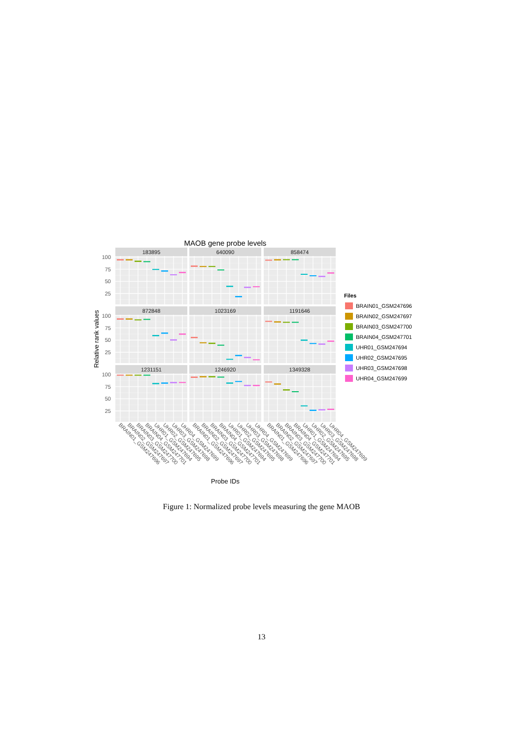MAOB gene probe levels
183895
640090
858474
872848
1023169
1191646
1231151
1246920
1349328
100
75
50
25
100
75
50
25
100
75
50
25
Relative rank values
BRAIN01_GSM247696
BRAIN02_GSM247697
BRAIN03_GSM247700
BRAIN04_GSM247701
UHR01_GSM247694
UHR02_GSM247695
UHR03_GSM247698
UHR04_GSM247699
BRAIN01_GSM247696
BRAIN02_GSM247697
BRAIN03_GSM247700
BRAIN04_GSM247701
UHR01_GSM247694
UHR02_GSM247695
UHR03_GSM247698
UHR04_GSM247699
BRAIN01_GSM247696
BRAIN02_GSM247697
BRAIN03_GSM247700
BRAIN04_GSM247701
UHR01_GSM247694
UHR02_GSM247695
UHR03_GSM247698
UHR04_GSM247699
Probe IDs
Files
BRAIN01_GSM247696
BRAIN02_GSM247697
BRAIN03_GSM247700
BRAIN04_GSM247701
UHR01_GSM247694
UHR02_GSM247695
UHR03_GSM247698
UHR04_GSM247699
Figure 1: Normalized probe levels measuring the gene MAOB
13